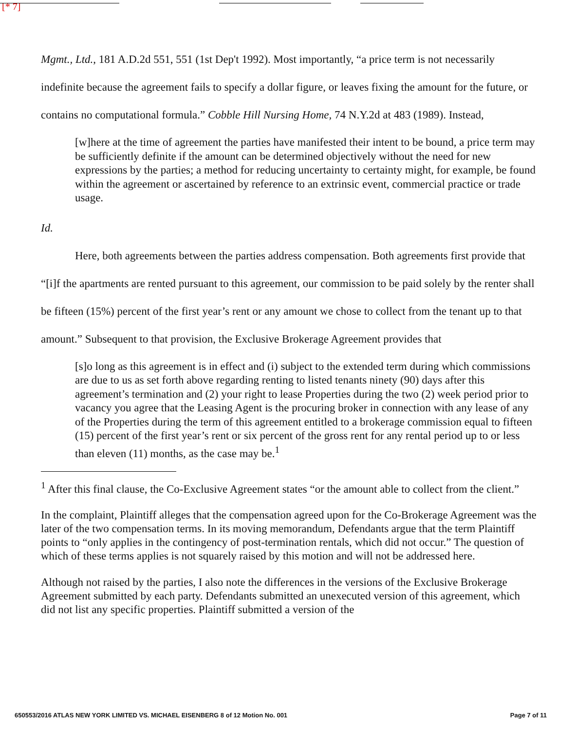[* 7]
Mgmt., Ltd., 181 A.D.2d 551, 551 (1st Dep't 1992). Most importantly, “a price term is not necessarily indefinite because the agreement fails to specify a dollar figure, or leaves fixing the amount for the future, or contains no computational formula.” Cobble Hill Nursing Home, 74 N.Y.2d at 483 (1989). Instead,
[w]here at the time of agreement the parties have manifested their intent to be bound, a price term may be sufficiently definite if the amount can be determined objectively without the need for new expressions by the parties; a method for reducing uncertainty to certainty might, for example, be found within the agreement or ascertained by reference to an extrinsic event, commercial practice or trade usage.
Id.
Here, both agreements between the parties address compensation. Both agreements first provide that “[i]f the apartments are rented pursuant to this agreement, our commission to be paid solely by the renter shall be fifteen (15%) percent of the first year’s rent or any amount we chose to collect from the tenant up to that amount.” Subsequent to that provision, the Exclusive Brokerage Agreement provides that
[s]o long as this agreement is in effect and (i) subject to the extended term during which commissions are due to us as set forth above regarding renting to listed tenants ninety (90) days after this agreement’s termination and (2) your right to lease Properties during the two (2) week period prior to vacancy you agree that the Leasing Agent is the procuring broker in connection with any lease of any of the Properties during the term of this agreement entitled to a brokerage commission equal to fifteen (15) percent of the first year’s rent or six percent of the gross rent for any rental period up to or less than eleven (11) months, as the case may be.<sup>1</sup>
<sup>1</sup> After this final clause, the Co-Exclusive Agreement states “or the amount able to collect from the client.”
In the complaint, Plaintiff alleges that the compensation agreed upon for the Co-Brokerage Agreement was the later of the two compensation terms. In its moving memorandum, Defendants argue that the term Plaintiff points to “only applies in the contingency of post-termination rentals, which did not occur.” The question of which of these terms applies is not squarely raised by this motion and will not be addressed here.
Although not raised by the parties, I also note the differences in the versions of the Exclusive Brokerage Agreement submitted by each party. Defendants submitted an unexecuted version of this agreement, which did not list any specific properties. Plaintiff submitted a version of the
650553/2016 ATLAS NEW YORK LIMITED VS. MICHAEL EISENBERG 8 of 12 Motion No. 001 Page 7 of 11